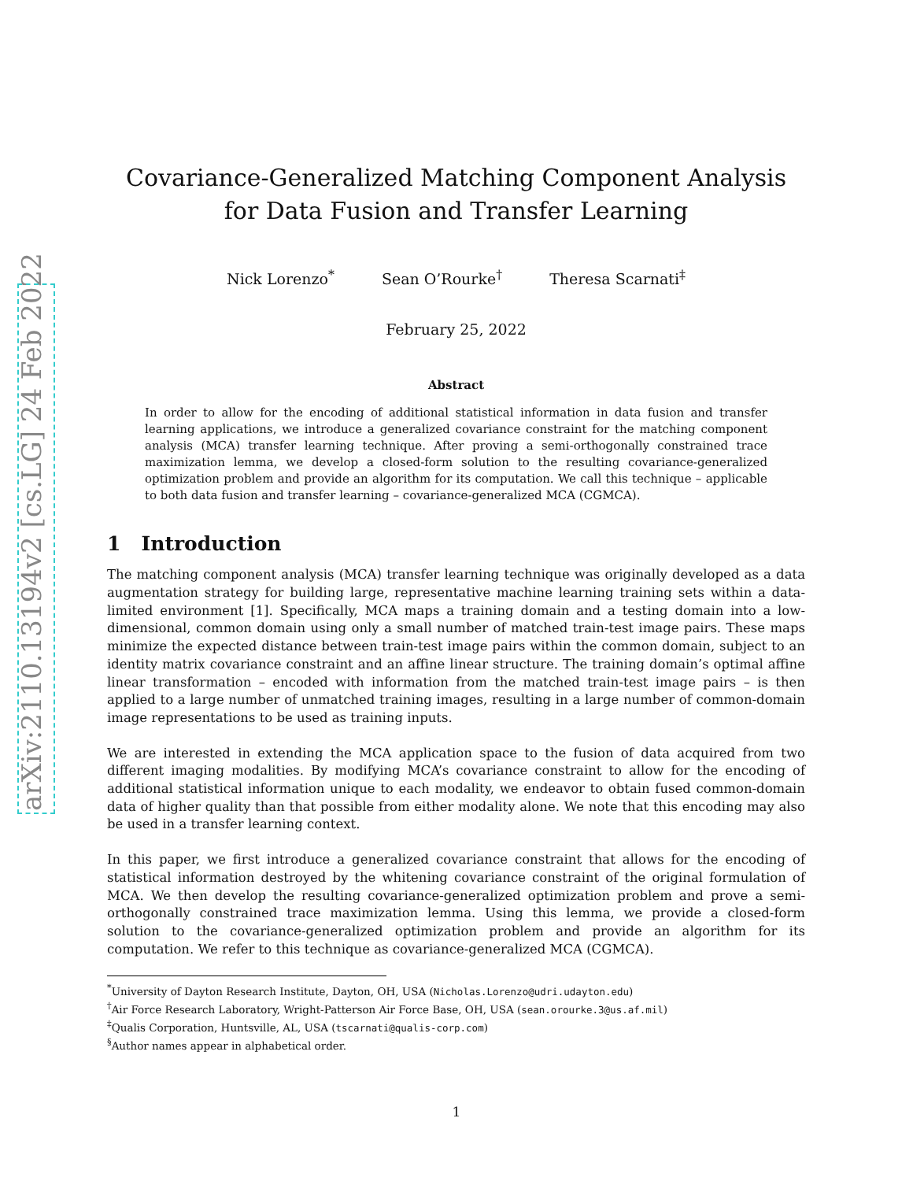arXiv:2110.13194v2 [cs.LG] 24 Feb 2022
Covariance-Generalized Matching Component Analysis
for Data Fusion and Transfer Learning
Nick Lorenzo<sup>*</sup> Sean O’Rourke<sup>†</sup> Theresa Scarnati<sup>‡</sup>
February 25, 2022
Abstract
In order to allow for the encoding of additional statistical information in data fusion and transfer learning applications, we introduce a generalized covariance constraint for the matching component analysis (MCA) transfer learning technique. After proving a semi-orthogonally constrained trace maximization lemma, we develop a closed-form solution to the resulting covariance-generalized optimization problem and provide an algorithm for its computation. We call this technique – applicable to both data fusion and transfer learning – covariance-generalized MCA (CGMCA).
1 Introduction
The matching component analysis (MCA) transfer learning technique was originally developed as a data augmentation strategy for building large, representative machine learning training sets within a data-limited environment [1]. Specifically, MCA maps a training domain and a testing domain into a low-dimensional, common domain using only a small number of matched train-test image pairs. These maps minimize the expected distance between train-test image pairs within the common domain, subject to an identity matrix covariance constraint and an affine linear structure. The training domain’s optimal affine linear transformation – encoded with information from the matched train-test image pairs – is then applied to a large number of unmatched training images, resulting in a large number of common-domain image representations to be used as training inputs.
We are interested in extending the MCA application space to the fusion of data acquired from two different imaging modalities. By modifying MCA’s covariance constraint to allow for the encoding of additional statistical information unique to each modality, we endeavor to obtain fused common-domain data of higher quality than that possible from either modality alone. We note that this encoding may also be used in a transfer learning context.
In this paper, we first introduce a generalized covariance constraint that allows for the encoding of statistical information destroyed by the whitening covariance constraint of the original formulation of MCA. We then develop the resulting covariance-generalized optimization problem and prove a semi-orthogonally constrained trace maximization lemma. Using this lemma, we provide a closed-form solution to the covariance-generalized optimization problem and provide an algorithm for its computation. We refer to this technique as covariance-generalized MCA (CGMCA).
<sup>*</sup> University of Dayton Research Institute, Dayton, OH, USA (Nicholas.Lorenzo@udri.udayton.edu)
<sup>†</sup> Air Force Research Laboratory, Wright-Patterson Air Force Base, OH, USA (sean.orourke.3@us.af.mil)
<sup>‡</sup> Qualis Corporation, Huntsville, AL, USA (tscarnati@qualis-corp.com)
<sup>§</sup> Author names appear in alphabetical order.
1